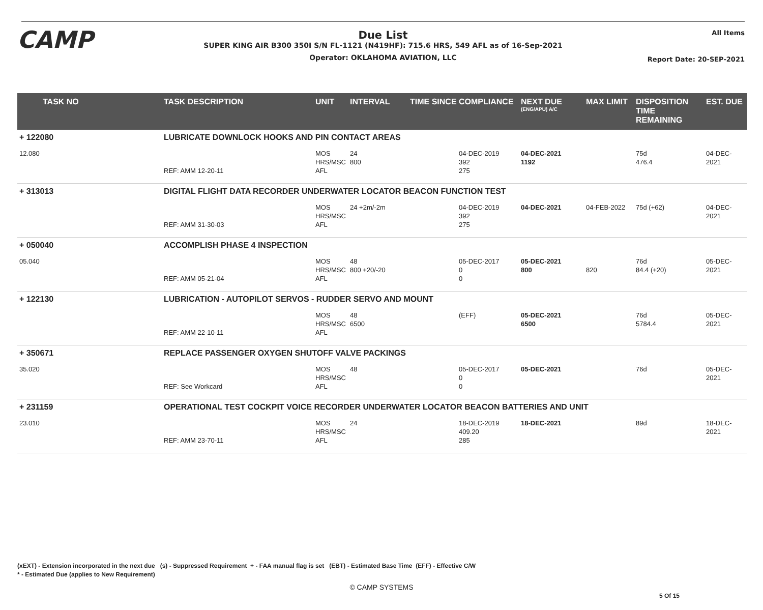CAMP All Items
Due List
SUPER KING AIR B300 350I S/N FL-1121 (N419HF): 715.6 HRS, 549 AFL as of 16-Sep-2021
Operator: OKLAHOMA AVIATION, LLC
Report Date: 20-SEP-2021
| TASK NO | TASK DESCRIPTION | UNIT | INTERVAL | TIME SINCE COMPLIANCE | NEXT DUE (ENG/APU) A/C | MAX LIMIT | DISPOSITION TIME REMAINING | EST. DUE |
| --- | --- | --- | --- | --- | --- | --- | --- | --- |
| + 122080 | LUBRICATE DOWNLOCK HOOKS AND PIN CONTACT AREAS | | | | | | | |
| 12.080 | REF: AMM 12-20-11 | MOS HRS/MSC AFL | 24 800 | 04-DEC-2019 392 275 | 04-DEC-2021 1192 | | 75d 476.4 | 04-DEC-2021 |
| + 313013 | DIGITAL FLIGHT DATA RECORDER UNDERWATER LOCATOR BEACON FUNCTION TEST | | | | | | | |
| | REF: AMM 31-30-03 | MOS HRS/MSC AFL | 24 +2m/-2m | 04-DEC-2019 392 275 | 04-DEC-2021 | 04-FEB-2022 | 75d (+62) | 04-DEC-2021 |
| + 050040 | ACCOMPLISH PHASE 4 INSPECTION | | | | | | | |
| 05.040 | REF: AMM 05-21-04 | MOS HRS/MSC AFL | 48 800 +20/-20 | 05-DEC-2017 0 0 | 05-DEC-2021 800 | 820 | 76d 84.4 (+20) | 05-DEC-2021 |
| + 122130 | LUBRICATION - AUTOPILOT SERVOS - RUDDER SERVO AND MOUNT | | | | | | | |
| | REF: AMM 22-10-11 | MOS HRS/MSC AFL | 48 6500 | (EFF) | 05-DEC-2021 6500 | | 76d 5784.4 | 05-DEC-2021 |
| + 350671 | REPLACE PASSENGER OXYGEN SHUTOFF VALVE PACKINGS | | | | | | | |
| 35.020 | REF: See Workcard | MOS HRS/MSC AFL | 48 | 05-DEC-2017 0 0 | 05-DEC-2021 | | 76d | 05-DEC-2021 |
| + 231159 | OPERATIONAL TEST COCKPIT VOICE RECORDER UNDERWATER LOCATOR BEACON BATTERIES AND UNIT | | | | | | | |
| 23.010 | REF: AMM 23-70-11 | MOS HRS/MSC AFL | 24 | 18-DEC-2019 409.20 285 | 18-DEC-2021 | | 89d | 18-DEC-2021 |
(xEXT) - Extension incorporated in the next due (s) - Suppressed Requirement + - FAA manual flag is set (EBT) - Estimated Base Time (EFF) - Effective C/W
* - Estimated Due (applies to New Requirement)
© CAMP SYSTEMS
5 Of 15